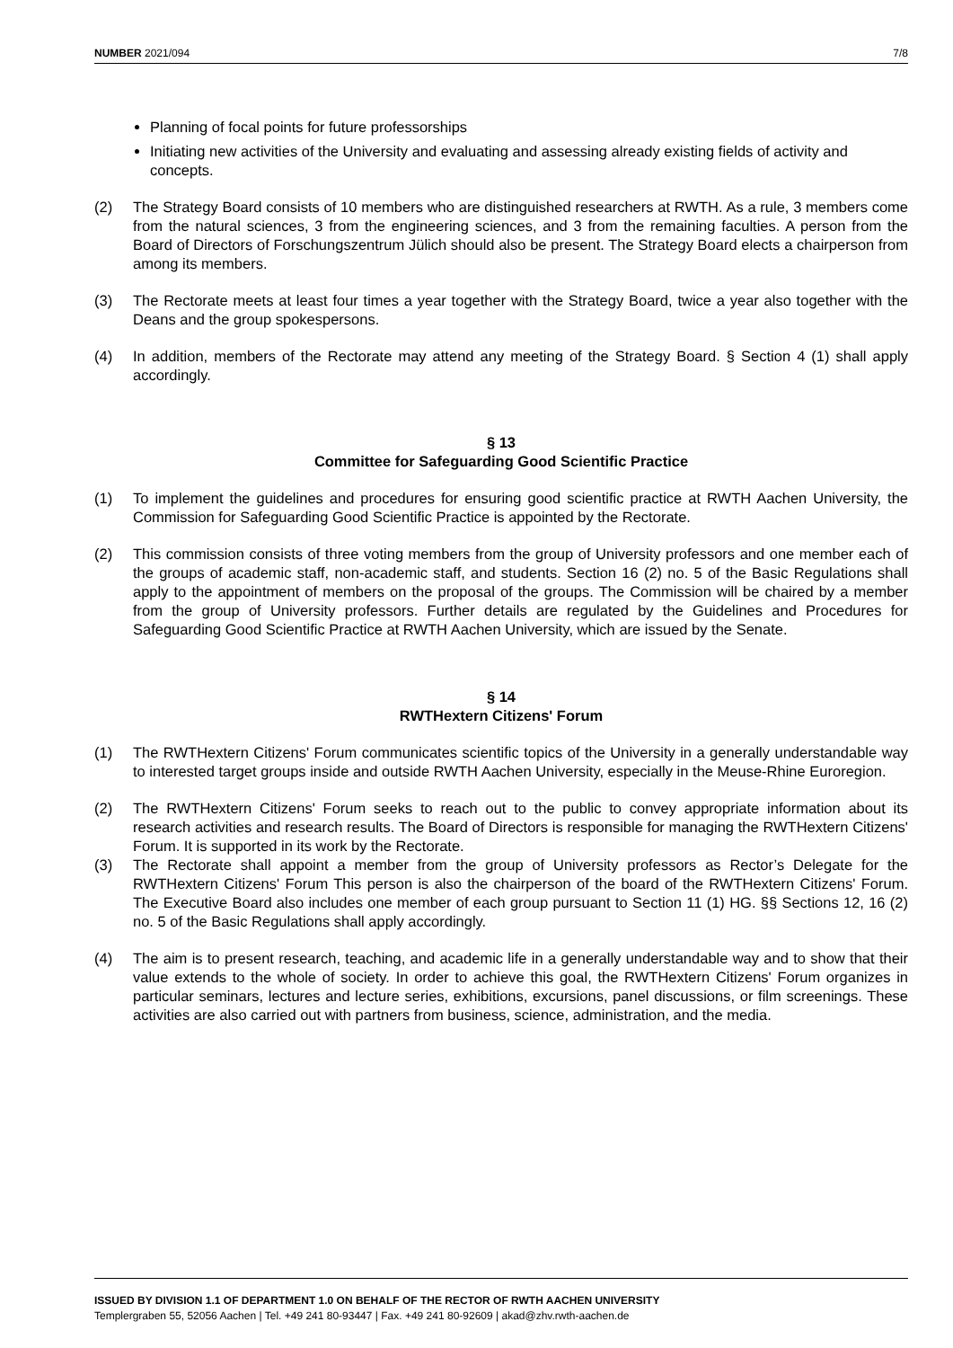NUMBER 2021/094 7/8
Planning of focal points for future professorships
Initiating new activities of the University and evaluating and assessing already existing fields of activity and concepts.
(2) The Strategy Board consists of 10 members who are distinguished researchers at RWTH. As a rule, 3 members come from the natural sciences, 3 from the engineering sciences, and 3 from the remaining faculties. A person from the Board of Directors of Forschungszentrum Jülich should also be present. The Strategy Board elects a chairperson from among its members.
(3) The Rectorate meets at least four times a year together with the Strategy Board, twice a year also together with the Deans and the group spokespersons.
(4) In addition, members of the Rectorate may attend any meeting of the Strategy Board. § Section 4 (1) shall apply accordingly.
§ 13
Committee for Safeguarding Good Scientific Practice
(1) To implement the guidelines and procedures for ensuring good scientific practice at RWTH Aachen University, the Commission for Safeguarding Good Scientific Practice is appointed by the Rectorate.
(2) This commission consists of three voting members from the group of University professors and one member each of the groups of academic staff, non-academic staff, and students. Section 16 (2) no. 5 of the Basic Regulations shall apply to the appointment of members on the proposal of the groups. The Commission will be chaired by a member from the group of University professors. Further details are regulated by the Guidelines and Procedures for Safeguarding Good Scientific Practice at RWTH Aachen University, which are issued by the Senate.
§ 14
RWTHextern Citizens' Forum
(1) The RWTHextern Citizens' Forum communicates scientific topics of the University in a generally understandable way to interested target groups inside and outside RWTH Aachen University, especially in the Meuse-Rhine Euroregion.
(2) The RWTHextern Citizens' Forum seeks to reach out to the public to convey appropriate information about its research activities and research results. The Board of Directors is responsible for managing the RWTHextern Citizens' Forum. It is supported in its work by the Rectorate.
(3) The Rectorate shall appoint a member from the group of University professors as Rector’s Delegate for the RWTHextern Citizens' Forum This person is also the chairperson of the board of the RWTHextern Citizens' Forum. The Executive Board also includes one member of each group pursuant to Section 11 (1) HG. §§ Sections 12, 16 (2) no. 5 of the Basic Regulations shall apply accordingly.
(4) The aim is to present research, teaching, and academic life in a generally understandable way and to show that their value extends to the whole of society. In order to achieve this goal, the RWTHextern Citizens' Forum organizes in particular seminars, lectures and lecture series, exhibitions, excursions, panel discussions, or film screenings. These activities are also carried out with partners from business, science, administration, and the media.
ISSUED BY DIVISION 1.1 OF DEPARTMENT 1.0 ON BEHALF OF THE RECTOR OF RWTH AACHEN UNIVERSITY
Templergraben 55, 52056 Aachen | Tel. +49 241 80-93447 | Fax. +49 241 80-92609 | akad@zhv.rwth-aachen.de